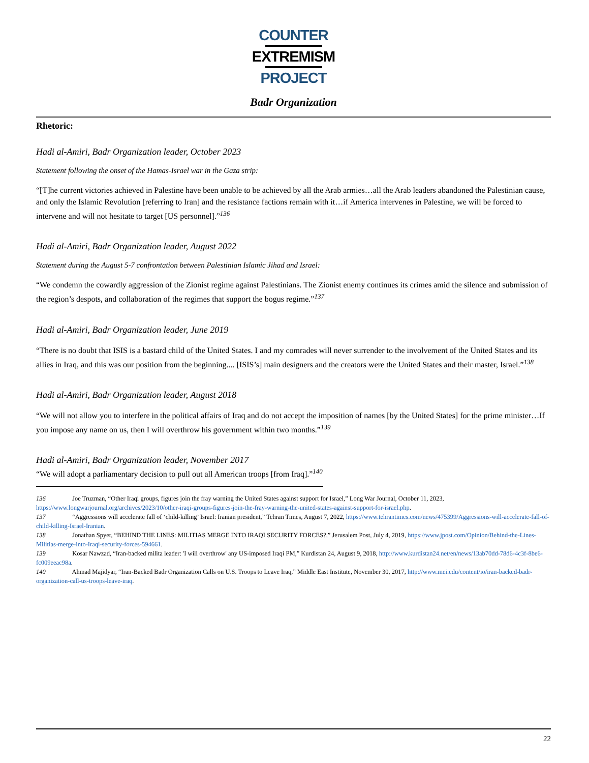COUNTER
EXTREMISM
PROJECT
Badr Organization
Rhetoric:
Hadi al-Amiri, Badr Organization leader, October 2023
Statement following the onset of the Hamas-Israel war in the Gaza strip:
“[T]he current victories achieved in Palestine have been unable to be achieved by all the Arab armies…all the Arab leaders abandoned the Palestinian cause, and only the Islamic Revolution [referring to Iran] and the resistance factions remain with it…if America intervenes in Palestine, we will be forced to intervene and will not hesitate to target [US personnel].”<sup>136</sup>
Hadi al-Amiri, Badr Organization leader, August 2022
Statement during the August 5-7 confrontation between Palestinian Islamic Jihad and Israel:
“We condemn the cowardly aggression of the Zionist regime against Palestinians. The Zionist enemy continues its crimes amid the silence and submission of the region’s despots, and collaboration of the regimes that support the bogus regime.”<sup>137</sup>
Hadi al-Amiri, Badr Organization leader, June 2019
“There is no doubt that ISIS is a bastard child of the United States. I and my comrades will never surrender to the involvement of the United States and its allies in Iraq, and this was our position from the beginning.... [ISIS’s] main designers and the creators were the United States and their master, Israel.”<sup>138</sup>
Hadi al-Amiri, Badr Organization leader, August 2018
“We will not allow you to interfere in the political affairs of Iraq and do not accept the imposition of names [by the United States] for the prime minister…If you impose any name on us, then I will overthrow his government within two months.”<sup>139</sup>
Hadi al-Amiri, Badr Organization leader, November 2017
“We will adopt a parliamentary decision to pull out all American troops [from Iraq].”<sup>140</sup>
136 Joe Truzman, “Other Iraqi groups, figures join the fray warning the United States against support for Israel,” Long War Journal, October 11, 2023, https://www.longwarjournal.org/archives/2023/10/other-iraqi-groups-figures-join-the-fray-warning-the-united-states-against-support-for-israel.php.
137 “Aggressions will accelerate fall of ‘child-killing’ Israel: Iranian president,” Tehran Times, August 7, 2022, https://www.tehrantimes.com/news/475399/Aggressions-will-accelerate-fall-of-child-killing-Israel-Iranian.
138 Jonathan Spyer, “BEHIND THE LINES: MILITIAS MERGE INTO IRAQI SECURITY FORCES?,” Jerusalem Post, July 4, 2019, https://www.jpost.com/Opinion/Behind-the-Lines-Militias-merge-into-Iraqi-security-forces-594661.
139 Kosar Nawzad, “Iran-backed milita leader: 'I will overthrow' any US-imposed Iraqi PM,” Kurdistan 24, August 9, 2018, http://www.kurdistan24.net/en/news/13ab70dd-78d6-4c3f-8be6-fc009eeac98a.
140 Ahmad Majidyar, “Iran-Backed Badr Organization Calls on U.S. Troops to Leave Iraq,” Middle East Institute, November 30, 2017, http://www.mei.edu/content/io/iran-backed-badr-organization-call-us-troops-leave-iraq.
22